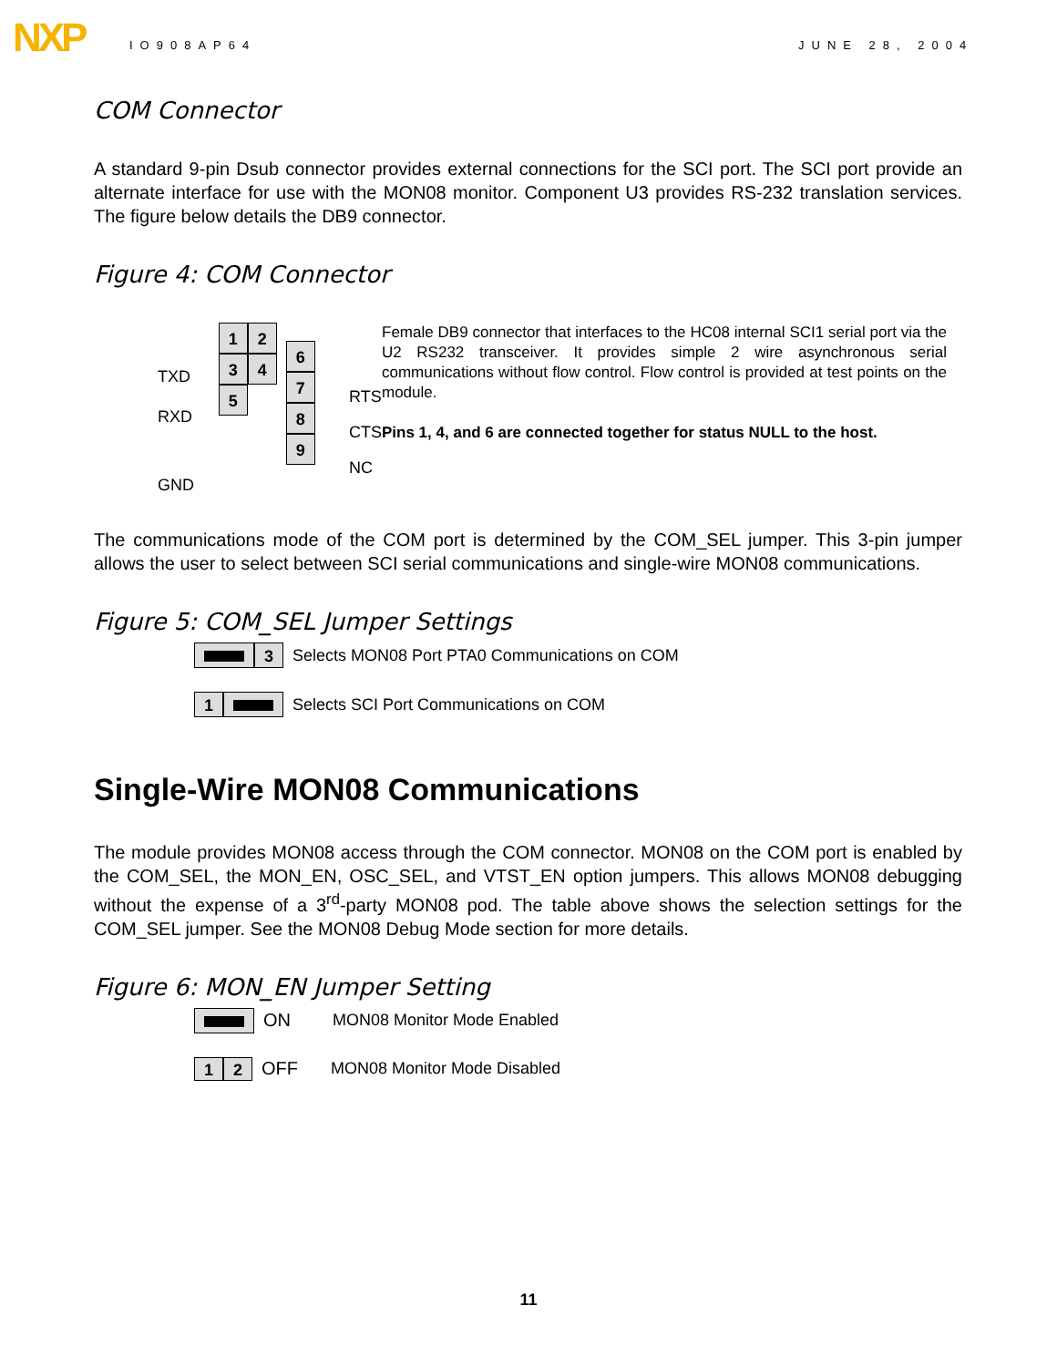NXP IO908AP64 JUNE 28, 2004
COM Connector
A standard 9-pin Dsub connector provides external connections for the SCI port. The SCI port provide an alternate interface for use with the MON08 monitor. Component U3 provides RS-232 translation services. The figure below details the DB9 connector.
Figure 4: COM Connector
TXD
RXD
GND
1 2 3 4 5
6 7 8 9
RTS
CTS
NC
Female DB9 connector that interfaces to the HC08 internal SCI1 serial port via the U2 RS232 transceiver. It provides simple 2 wire asynchronous serial communications without flow control. Flow control is provided at test points on the module.
Pins 1, 4, and 6 are connected together for status NULL to the host.
The communications mode of the COM port is determined by the COM_SEL jumper. This 3-pin jumper allows the user to select between SCI serial communications and single-wire MON08 communications.
Figure 5: COM_SEL Jumper Settings
3 Selects MON08 Port PTA0 Communications on COM
1 Selects SCI Port Communications on COM
Single-Wire MON08 Communications
The module provides MON08 access through the COM connector. MON08 on the COM port is enabled by the COM_SEL, the MON_EN, OSC_SEL, and VTST_EN option jumpers. This allows MON08 debugging without the expense of a 3<sup>rd</sup>-party MON08 pod. The table above shows the selection settings for the COM_SEL jumper. See the MON08 Debug Mode section for more details.
Figure 6: MON_EN Jumper Setting
ON MON08 Monitor Mode Enabled
1 2 OFF MON08 Monitor Mode Disabled
11